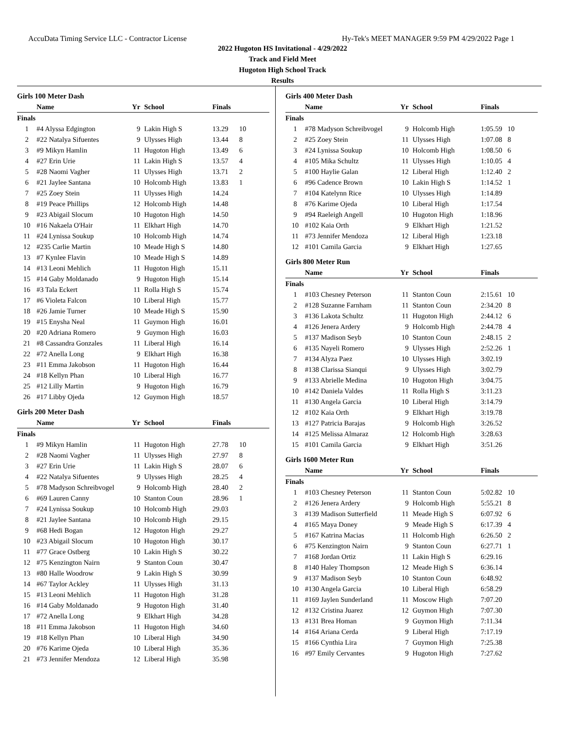AccuData Timing Service LLC - Contractor License Hy-Tek's MEET MANAGER 9:59 PM 4/29/2022 Page 1
2022 Hugoton HS Invitational - 4/29/2022
Track and Field Meet
Hugoton High School Track
Results
Girls 100 Meter Dash
| | Name | Yr | School | Finals | |
| --- | --- | --- | --- | --- | --- |
| Finals | | | | | |
| 1 | #4 Alyssa Edgington | 9 | Lakin High S | 13.29 | 10 |
| 2 | #22 Natalya Sifuentes | 9 | Ulysses High | 13.44 | 8 |
| 3 | #9 Mikyn Hamlin | 11 | Hugoton High | 13.49 | 6 |
| 4 | #27 Erin Urie | 11 | Lakin High S | 13.57 | 4 |
| 5 | #28 Naomi Vagher | 11 | Ulysses High | 13.71 | 2 |
| 6 | #21 Jaylee Santana | 10 | Holcomb High | 13.83 | 1 |
| 7 | #25 Zoey Stein | 11 | Ulysses High | 14.24 | |
| 8 | #19 Peace Phillips | 12 | Holcomb High | 14.48 | |
| 9 | #23 Abigail Slocum | 10 | Hugoton High | 14.50 | |
| 10 | #16 Nakaela O'Hair | 11 | Elkhart High | 14.70 | |
| 11 | #24 Lynissa Soukup | 10 | Holcomb High | 14.74 | |
| 12 | #235 Carlie Martin | 10 | Meade High S | 14.80 | |
| 13 | #7 Kynlee Flavin | 10 | Meade High S | 14.89 | |
| 14 | #13 Leoni Mehlich | 11 | Hugoton High | 15.11 | |
| 15 | #14 Gaby Moldanado | 9 | Hugoton High | 15.14 | |
| 16 | #3 Tala Eckert | 11 | Rolla High S | 15.74 | |
| 17 | #6 Violeta Falcon | 10 | Liberal High | 15.77 | |
| 18 | #26 Jamie Turner | 10 | Meade High S | 15.90 | |
| 19 | #15 Enysha Neal | 11 | Guymon High | 16.01 | |
| 20 | #20 Adriana Romero | 9 | Guymon High | 16.03 | |
| 21 | #8 Cassandra Gonzales | 11 | Liberal High | 16.14 | |
| 22 | #72 Anella Long | 9 | Elkhart High | 16.38 | |
| 23 | #11 Emma Jakobson | 11 | Hugoton High | 16.44 | |
| 24 | #18 Kellyn Phan | 10 | Liberal High | 16.77 | |
| 25 | #12 Lilly Martin | 9 | Hugoton High | 16.79 | |
| 26 | #17 Libby Ojeda | 12 | Guymon High | 18.57 | |
Girls 200 Meter Dash
| | Name | Yr | School | Finals | |
| --- | --- | --- | --- | --- | --- |
| Finals | | | | | |
| 1 | #9 Mikyn Hamlin | 11 | Hugoton High | 27.78 | 10 |
| 2 | #28 Naomi Vagher | 11 | Ulysses High | 27.97 | 8 |
| 3 | #27 Erin Urie | 11 | Lakin High S | 28.07 | 6 |
| 4 | #22 Natalya Sifuentes | 9 | Ulysses High | 28.25 | 4 |
| 5 | #78 Madyson Schreibvogel | 9 | Holcomb High | 28.40 | 2 |
| 6 | #69 Lauren Canny | 10 | Stanton Coun | 28.96 | 1 |
| 7 | #24 Lynissa Soukup | 10 | Holcomb High | 29.03 | |
| 8 | #21 Jaylee Santana | 10 | Holcomb High | 29.15 | |
| 9 | #68 Hedi Bogan | 12 | Hugoton High | 29.27 | |
| 10 | #23 Abigail Slocum | 10 | Hugoton High | 30.17 | |
| 11 | #77 Grace Ostberg | 10 | Lakin High S | 30.22 | |
| 12 | #75 Kenzington Nairn | 9 | Stanton Coun | 30.47 | |
| 13 | #80 Halle Woodrow | 9 | Lakin High S | 30.99 | |
| 14 | #67 Taylor Ackley | 11 | Ulysses High | 31.13 | |
| 15 | #13 Leoni Mehlich | 11 | Hugoton High | 31.28 | |
| 16 | #14 Gaby Moldanado | 9 | Hugoton High | 31.40 | |
| 17 | #72 Anella Long | 9 | Elkhart High | 34.28 | |
| 18 | #11 Emma Jakobson | 11 | Hugoton High | 34.60 | |
| 19 | #18 Kellyn Phan | 10 | Liberal High | 34.90 | |
| 20 | #76 Karime Ojeda | 10 | Liberal High | 35.36 | |
| 21 | #73 Jennifer Mendoza | 12 | Liberal High | 35.98 | |
Girls 400 Meter Dash
| | Name | Yr | School | Finals | |
| --- | --- | --- | --- | --- | --- |
| Finals | | | | | |
| 1 | #78 Madyson Schreibvogel | 9 | Holcomb High | 1:05.59 | 10 |
| 2 | #25 Zoey Stein | 11 | Ulysses High | 1:07.08 | 8 |
| 3 | #24 Lynissa Soukup | 10 | Holcomb High | 1:08.50 | 6 |
| 4 | #105 Mika Schultz | 11 | Ulysses High | 1:10.05 | 4 |
| 5 | #100 Haylie Galan | 12 | Liberal High | 1:12.40 | 2 |
| 6 | #96 Cadence Brown | 10 | Lakin High S | 1:14.52 | 1 |
| 7 | #104 Katelynn Rice | 10 | Ulysses High | 1:14.89 | |
| 8 | #76 Karime Ojeda | 10 | Liberal High | 1:17.54 | |
| 9 | #94 Raeleigh Angell | 10 | Hugoton High | 1:18.96 | |
| 10 | #102 Kaia Orth | 9 | Elkhart High | 1:21.52 | |
| 11 | #73 Jennifer Mendoza | 12 | Liberal High | 1:23.18 | |
| 12 | #101 Camila Garcia | 9 | Elkhart High | 1:27.65 | |
Girls 800 Meter Run
| | Name | Yr | School | Finals | |
| --- | --- | --- | --- | --- | --- |
| Finals | | | | | |
| 1 | #103 Chesney Peterson | 11 | Stanton Coun | 2:15.61 | 10 |
| 2 | #128 Suzanne Farnham | 11 | Stanton Coun | 2:34.20 | 8 |
| 3 | #136 Lakota Schultz | 11 | Hugoton High | 2:44.12 | 6 |
| 4 | #126 Jenera Ardery | 9 | Holcomb High | 2:44.78 | 4 |
| 5 | #137 Madison Seyb | 10 | Stanton Coun | 2:48.15 | 2 |
| 6 | #135 Nayeli Romero | 9 | Ulysses High | 2:52.26 | 1 |
| 7 | #134 Alyza Paez | 10 | Ulysses High | 3:02.19 | |
| 8 | #138 Clarissa Sianqui | 9 | Ulysses High | 3:02.79 | |
| 9 | #133 Abrielle Medina | 10 | Hugoton High | 3:04.75 | |
| 10 | #142 Daniela Valdes | 11 | Rolla High S | 3:11.23 | |
| 11 | #130 Angela Garcia | 10 | Liberal High | 3:14.79 | |
| 12 | #102 Kaia Orth | 9 | Elkhart High | 3:19.78 | |
| 13 | #127 Patricia Barajas | 9 | Holcomb High | 3:26.52 | |
| 14 | #125 Melissa Almaraz | 12 | Holcomb High | 3:28.63 | |
| 15 | #101 Camila Garcia | 9 | Elkhart High | 3:51.26 | |
Girls 1600 Meter Run
| | Name | Yr | School | Finals | |
| --- | --- | --- | --- | --- | --- |
| Finals | | | | | |
| 1 | #103 Chesney Peterson | 11 | Stanton Coun | 5:02.82 | 10 |
| 2 | #126 Jenera Ardery | 9 | Holcomb High | 5:55.21 | 8 |
| 3 | #139 Madison Sutterfield | 11 | Meade High S | 6:07.92 | 6 |
| 4 | #165 Maya Doney | 9 | Meade High S | 6:17.39 | 4 |
| 5 | #167 Katrina Macias | 11 | Holcomb High | 6:26.50 | 2 |
| 6 | #75 Kenzington Nairn | 9 | Stanton Coun | 6:27.71 | 1 |
| 7 | #168 Jordan Ortiz | 11 | Lakin High S | 6:29.16 | |
| 8 | #140 Haley Thompson | 12 | Meade High S | 6:36.14 | |
| 9 | #137 Madison Seyb | 10 | Stanton Coun | 6:48.92 | |
| 10 | #130 Angela Garcia | 10 | Liberal High | 6:58.29 | |
| 11 | #169 Jaylen Sunderland | 11 | Moscow High | 7:07.20 | |
| 12 | #132 Cristina Juarez | 12 | Guymon High | 7:07.30 | |
| 13 | #131 Brea Homan | 9 | Guymon High | 7:11.34 | |
| 14 | #164 Ariana Cerda | 9 | Liberal High | 7:17.19 | |
| 15 | #166 Cynthia Lira | 7 | Guymon High | 7:25.38 | |
| 16 | #97 Emily Cervantes | 9 | Hugoton High | 7:27.62 | |